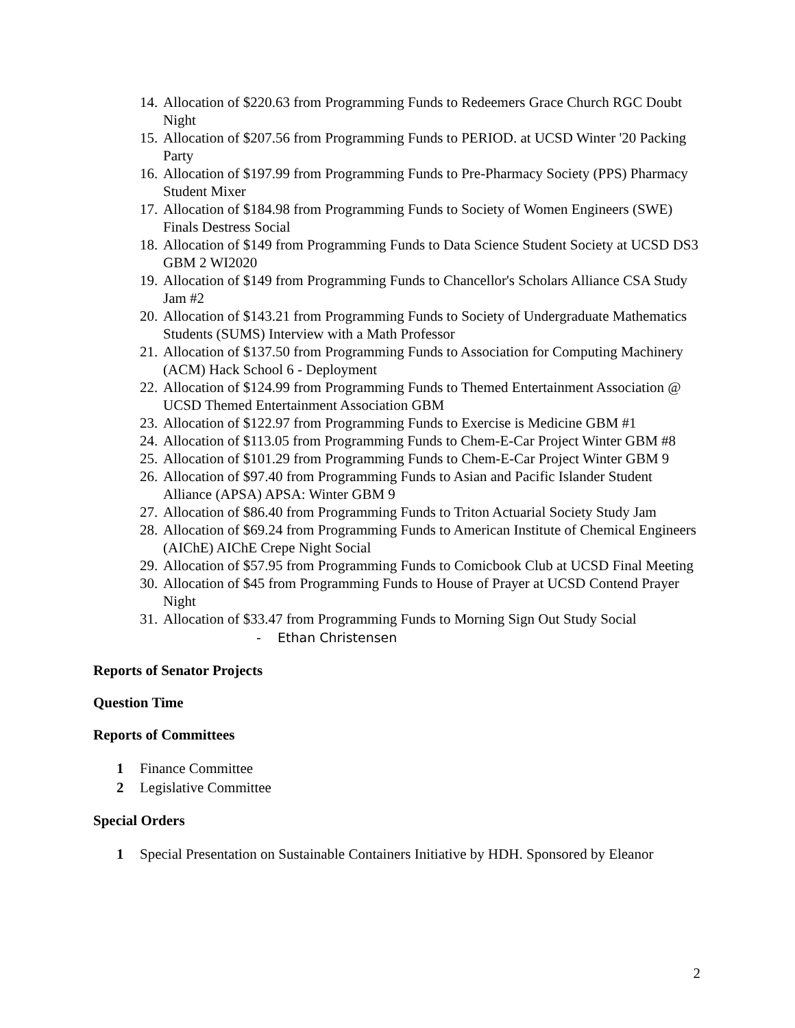14. Allocation of $220.63 from Programming Funds to Redeemers Grace Church RGC Doubt Night
15. Allocation of $207.56 from Programming Funds to PERIOD. at UCSD Winter '20 Packing Party
16. Allocation of $197.99 from Programming Funds to Pre-Pharmacy Society (PPS) Pharmacy Student Mixer
17. Allocation of $184.98 from Programming Funds to Society of Women Engineers (SWE) Finals Destress Social
18. Allocation of $149 from Programming Funds to Data Science Student Society at UCSD DS3 GBM 2 WI2020
19. Allocation of $149 from Programming Funds to Chancellor's Scholars Alliance CSA Study Jam #2
20. Allocation of $143.21 from Programming Funds to Society of Undergraduate Mathematics Students (SUMS) Interview with a Math Professor
21. Allocation of $137.50 from Programming Funds to Association for Computing Machinery (ACM) Hack School 6 - Deployment
22. Allocation of $124.99 from Programming Funds to Themed Entertainment Association @ UCSD Themed Entertainment Association GBM
23. Allocation of $122.97 from Programming Funds to Exercise is Medicine GBM #1
24. Allocation of $113.05 from Programming Funds to Chem-E-Car Project Winter GBM #8
25. Allocation of $101.29 from Programming Funds to Chem-E-Car Project Winter GBM 9
26. Allocation of $97.40 from Programming Funds to Asian and Pacific Islander Student Alliance (APSA) APSA: Winter GBM 9
27. Allocation of $86.40 from Programming Funds to Triton Actuarial Society Study Jam
28. Allocation of $69.24 from Programming Funds to American Institute of Chemical Engineers (AIChE) AIChE Crepe Night Social
29. Allocation of $57.95 from Programming Funds to Comicbook Club at UCSD Final Meeting
30. Allocation of $45 from Programming Funds to House of Prayer at UCSD Contend Prayer Night
31. Allocation of $33.47 from Programming Funds to Morning Sign Out Study Social
- Ethan Christensen
Reports of Senator Projects
Question Time
Reports of Committees
1 Finance Committee
2 Legislative Committee
Special Orders
1 Special Presentation on Sustainable Containers Initiative by HDH. Sponsored by Eleanor
2